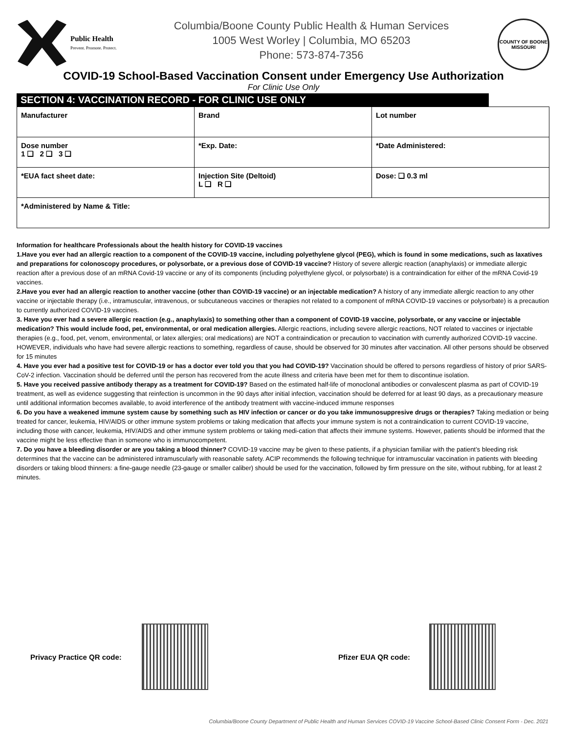Public Health
Prevent. Promote. Protect.
Columbia/Boone County Public Health & Human Services
1005 West Worley | Columbia, MO 65203
Phone: 573-874-7356
COUNTY OF BOONE
MISSOURI
COVID-19 School-Based Vaccination Consent under Emergency Use Authorization
For Clinic Use Only
SECTION 4: VACCINATION RECORD - FOR CLINIC USE ONLY
| Manufacturer | Brand | Lot number |
| Dose number 1 ❑ 2 ❑ 3 ❑ | *Exp. Date: | *Date Administered: |
| *EUA fact sheet date: | Injection Site (Deltoid) L ❑ R ❑ | Dose: ❑ 0.3 ml |
| *Administered by Name & Title: | | |
Information for healthcare Professionals about the health history for COVID-19 vaccines
1.Have you ever had an allergic reaction to a component of the COVID-19 vaccine, including polyethylene glycol (PEG), which is found in some medications, such as laxatives and preparations for colonoscopy procedures, or polysorbate, or a previous dose of COVID-19 vaccine? History of severe allergic reaction (anaphylaxis) or immediate allergic reaction after a previous dose of an mRNA Covid-19 vaccine or any of its components (including polyethylene glycol, or polysorbate) is a contraindication for either of the mRNA Covid-19 vaccines.
2.Have you ever had an allergic reaction to another vaccine (other than COVID-19 vaccine) or an injectable medication? A history of any immediate allergic reaction to any other vaccine or injectable therapy (i.e., intramuscular, intravenous, or subcutaneous vaccines or therapies not related to a component of mRNA COVID-19 vaccines or polysorbate) is a precaution to currently authorized COVID-19 vaccines.
3. Have you ever had a severe allergic reaction (e.g., anaphylaxis) to something other than a component of COVID-19 vaccine, polysorbate, or any vaccine or injectable medication? This would include food, pet, environmental, or oral medication allergies. Allergic reactions, including severe allergic reactions, NOT related to vaccines or injectable therapies (e.g., food, pet, venom, environmental, or latex allergies; oral medications) are NOT a contraindication or precaution to vaccination with currently authorized COVID-19 vaccine. HOWEVER, individuals who have had severe allergic reactions to something, regardless of cause, should be observed for 30 minutes after vaccination. All other persons should be observed for 15 minutes
4. Have you ever had a positive test for COVID-19 or has a doctor ever told you that you had COVID-19? Vaccination should be offered to persons regardless of history of prior SARS-CoV-2 infection. Vaccination should be deferred until the person has recovered from the acute illness and criteria have been met for them to discontinue isolation.
5. Have you received passive antibody therapy as a treatment for COVID-19? Based on the estimated half-life of monoclonal antibodies or convalescent plasma as part of COVID-19 treatment, as well as evidence suggesting that reinfection is uncommon in the 90 days after initial infection, vaccination should be deferred for at least 90 days, as a precautionary measure until additional information becomes available, to avoid interference of the antibody treatment with vaccine-induced immune responses
6. Do you have a weakened immune system cause by something such as HIV infection or cancer or do you take immunosuppresive drugs or therapies? Taking mediation or being treated for cancer, leukemia, HIV/AIDS or other immune system problems or taking medication that affects your immune system is not a contraindication to current COVID-19 vaccine, including those with cancer, leukemia, HIV/AIDS and other immune system problems or taking medi-cation that affects their immune systems. However, patients should be informed that the vaccine might be less effective than in someone who is immunocompetent.
7. Do you have a bleeding disorder or are you taking a blood thinner? COVID-19 vaccine may be given to these patients, if a physician familiar with the patient’s bleeding risk determines that the vaccine can be administered intramuscularly with reasonable safety. ACIP recommends the following technique for intramuscular vaccination in patients with bleeding disorders or taking blood thinners: a fine-gauge needle (23-gauge or smaller caliber) should be used for the vaccination, followed by firm pressure on the site, without rubbing, for at least 2 minutes.
Privacy Practice QR code: Pfizer EUA QR code:
Columbia/Boone County Department of Public Health and Human Services COVID-19 Vaccine School-Based Clinic Consent Form - Dec. 2021